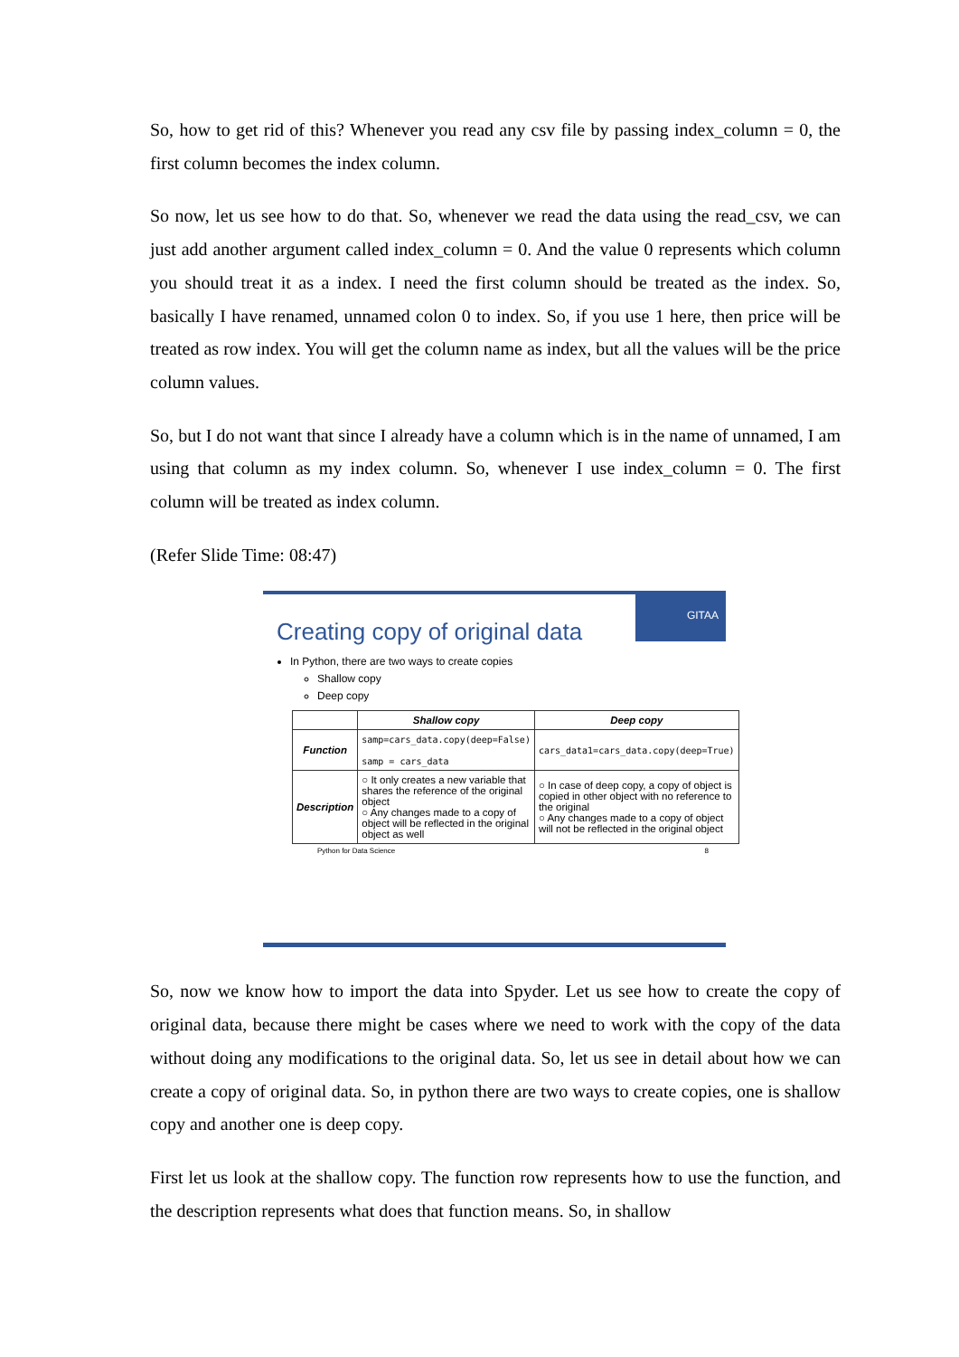So, how to get rid of this? Whenever you read any csv file by passing index_column = 0, the first column becomes the index column.
So now, let us see how to do that. So, whenever we read the data using the read_csv, we can just add another argument called index_column = 0. And the value 0 represents which column you should treat it as a index. I need the first column should be treated as the index. So, basically I have renamed, unnamed colon 0 to index. So, if you use 1 here, then price will be treated as row index. You will get the column name as index, but all the values will be the price column values.
So, but I do not want that since I already have a column which is in the name of unnamed, I am using that column as my index column. So, whenever I use index_column = 0. The first column will be treated as index column.
(Refer Slide Time: 08:47)
GITAA
Creating copy of original data
In Python, there are two ways to create copies
Shallow copy
Deep copy
| | Shallow copy | Deep copy |
| --- | --- | --- |
| Function | samp=cars_data.copy(deep=False) samp = cars_data | cars_data1=cars_data.copy(deep=True) |
| Description | ○ It only creates a new variable that shares the reference of the original object ○ Any changes made to a copy of object will be reflected in the original object as well | ○ In case of deep copy, a copy of object is copied in other object with no reference to the original ○ Any changes made to a copy of object will not be reflected in the original object |
Python for Data Science 8
So, now we know how to import the data into Spyder. Let us see how to create the copy of original data, because there might be cases where we need to work with the copy of the data without doing any modifications to the original data. So, let us see in detail about how we can create a copy of original data. So, in python there are two ways to create copies, one is shallow copy and another one is deep copy.
First let us look at the shallow copy. The function row represents how to use the function, and the description represents what does that function means. So, in shallow